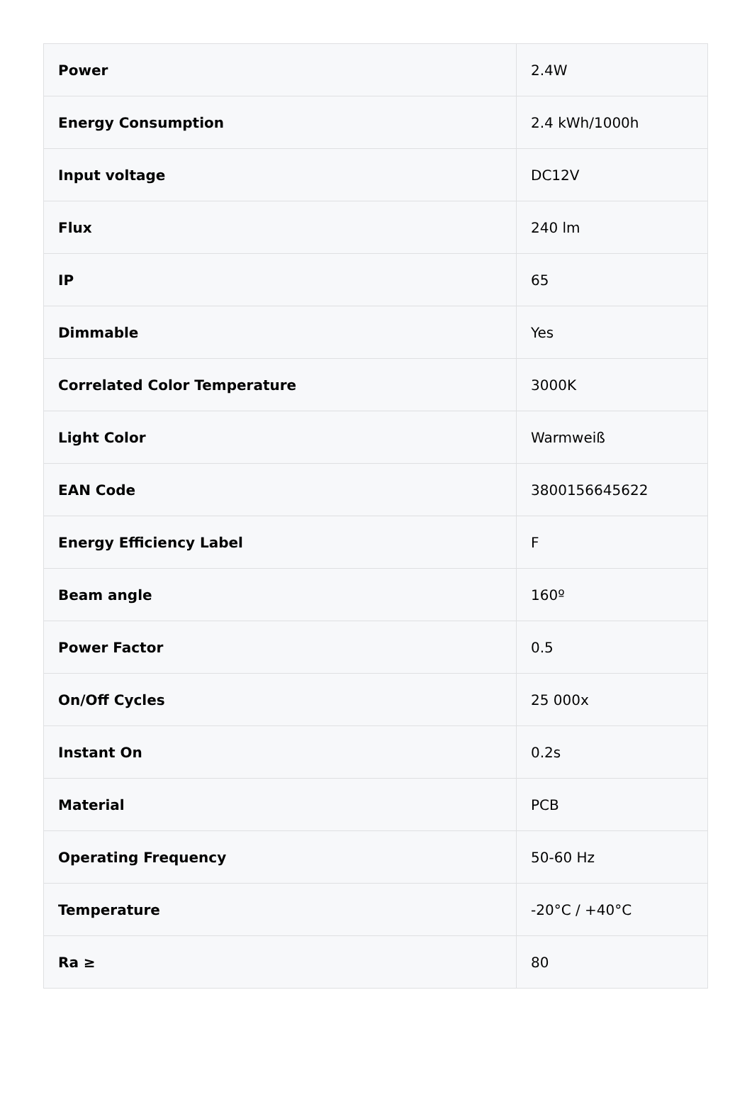| Power | 2.4W |
| Energy Consumption | 2.4 kWh/1000h |
| Input voltage | DC12V |
| Flux | 240 lm |
| IP | 65 |
| Dimmable | Yes |
| Correlated Color Temperature | 3000K |
| Light Color | Warmweiß |
| EAN Code | 3800156645622 |
| Energy Efficiency Label | F |
| Beam angle | 160º |
| Power Factor | 0.5 |
| On/Off Cycles | 25 000x |
| Instant On | 0.2s |
| Material | PCB |
| Operating Frequency | 50-60 Hz |
| Temperature | -20°C / +40°C |
| Ra ≥ | 80 |